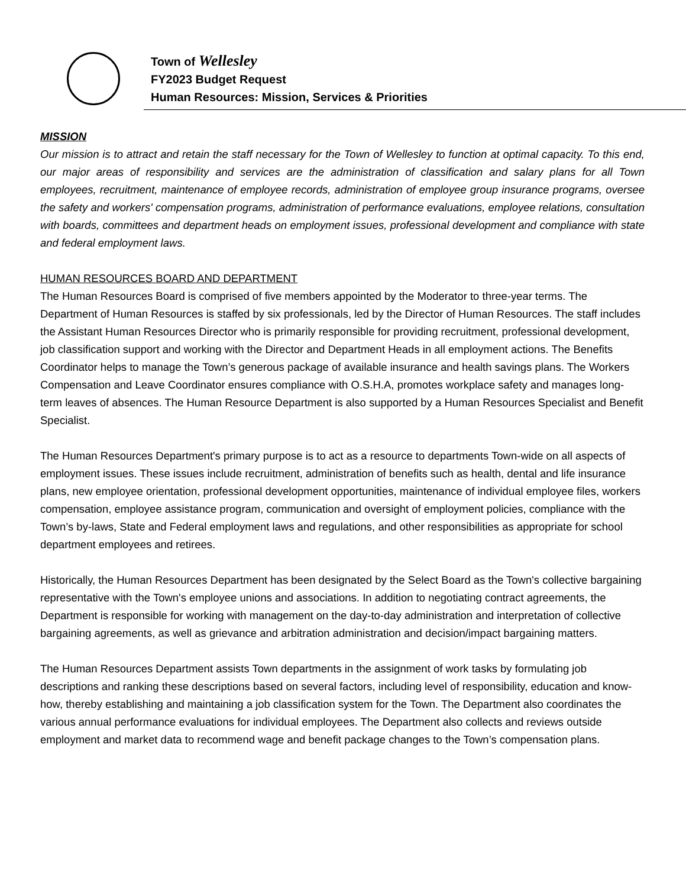Town of Wellesley
FY2023 Budget Request
Human Resources: Mission, Services & Priorities
MISSION
Our mission is to attract and retain the staff necessary for the Town of Wellesley to function at optimal capacity. To this end, our major areas of responsibility and services are the administration of classification and salary plans for all Town employees, recruitment, maintenance of employee records, administration of employee group insurance programs, oversee the safety and workers' compensation programs, administration of performance evaluations, employee relations, consultation with boards, committees and department heads on employment issues, professional development and compliance with state and federal employment laws.
HUMAN RESOURCES BOARD AND DEPARTMENT
The Human Resources Board is comprised of five members appointed by the Moderator to three-year terms. The Department of Human Resources is staffed by six professionals, led by the Director of Human Resources. The staff includes the Assistant Human Resources Director who is primarily responsible for providing recruitment, professional development, job classification support and working with the Director and Department Heads in all employment actions. The Benefits Coordinator helps to manage the Town’s generous package of available insurance and health savings plans. The Workers Compensation and Leave Coordinator ensures compliance with O.S.H.A, promotes workplace safety and manages long-term leaves of absences. The Human Resource Department is also supported by a Human Resources Specialist and Benefit Specialist.
The Human Resources Department's primary purpose is to act as a resource to departments Town-wide on all aspects of employment issues. These issues include recruitment, administration of benefits such as health, dental and life insurance plans, new employee orientation, professional development opportunities, maintenance of individual employee files, workers compensation, employee assistance program, communication and oversight of employment policies, compliance with the Town’s by-laws, State and Federal employment laws and regulations, and other responsibilities as appropriate for school department employees and retirees.
Historically, the Human Resources Department has been designated by the Select Board as the Town's collective bargaining representative with the Town's employee unions and associations. In addition to negotiating contract agreements, the Department is responsible for working with management on the day-to-day administration and interpretation of collective bargaining agreements, as well as grievance and arbitration administration and decision/impact bargaining matters.
The Human Resources Department assists Town departments in the assignment of work tasks by formulating job descriptions and ranking these descriptions based on several factors, including level of responsibility, education and know-how, thereby establishing and maintaining a job classification system for the Town. The Department also coordinates the various annual performance evaluations for individual employees. The Department also collects and reviews outside employment and market data to recommend wage and benefit package changes to the Town’s compensation plans.